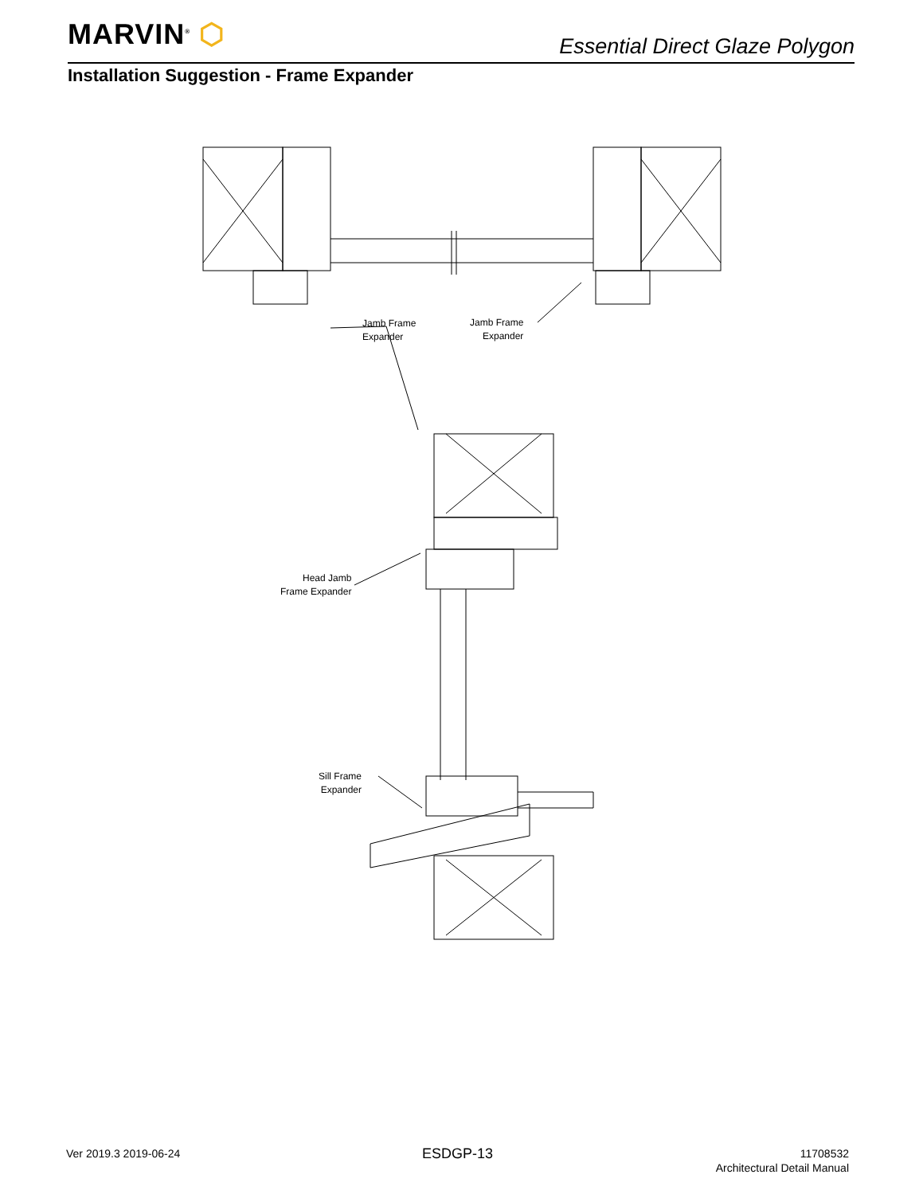MARVIN<sup>®</sup> ⬡
Essential Direct Glaze Polygon
Installation Suggestion - Frame Expander
Jamb Frame
Expander
Jamb Frame
Expander
Head Jamb
Frame Expander
Sill Frame
Expander
Ver 2019.3 2019-06-24 ESDGP-13
11708532
Architectural Detail Manual